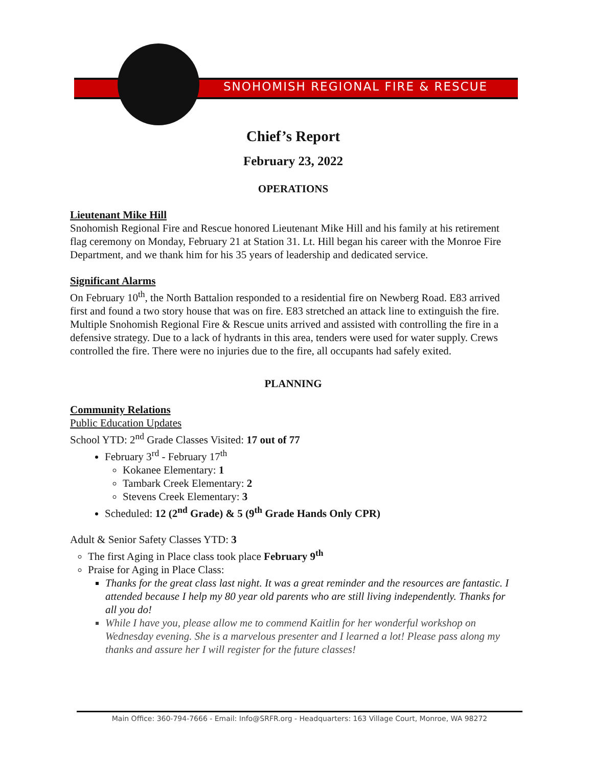SNOHOMISH REGIONAL FIRE & RESCUE
Chief’s Report
February 23, 2022
OPERATIONS
Lieutenant Mike Hill
Snohomish Regional Fire and Rescue honored Lieutenant Mike Hill and his family at his retirement flag ceremony on Monday, February 21 at Station 31. Lt. Hill began his career with the Monroe Fire Department, and we thank him for his 35 years of leadership and dedicated service.
Significant Alarms
On February 10<sup>th</sup>, the North Battalion responded to a residential fire on Newberg Road. E83 arrived first and found a two story house that was on fire. E83 stretched an attack line to extinguish the fire. Multiple Snohomish Regional Fire & Rescue units arrived and assisted with controlling the fire in a defensive strategy. Due to a lack of hydrants in this area, tenders were used for water supply. Crews controlled the fire. There were no injuries due to the fire, all occupants had safely exited.
PLANNING
Community Relations
Public Education Updates
School YTD: 2<sup>nd</sup> Grade Classes Visited: 17 out of 77
February 3<sup>rd</sup> - February 17<sup>th</sup>
Kokanee Elementary: 1
Tambark Creek Elementary: 2
Stevens Creek Elementary: 3
Scheduled: 12 (2<sup>nd</sup> Grade) & 5 (9<sup>th</sup> Grade Hands Only CPR)
Adult & Senior Safety Classes YTD: 3
The first Aging in Place class took place February 9<sup>th</sup>
Praise for Aging in Place Class:
Thanks for the great class last night. It was a great reminder and the resources are fantastic. I attended because I help my 80 year old parents who are still living independently. Thanks for all you do!
While I have you, please allow me to commend Kaitlin for her wonderful workshop on Wednesday evening. She is a marvelous presenter and I learned a lot! Please pass along my thanks and assure her I will register for the future classes!
Main Office: 360-794-7666 - Email: Info@SRFR.org - Headquarters: 163 Village Court, Monroe, WA 98272